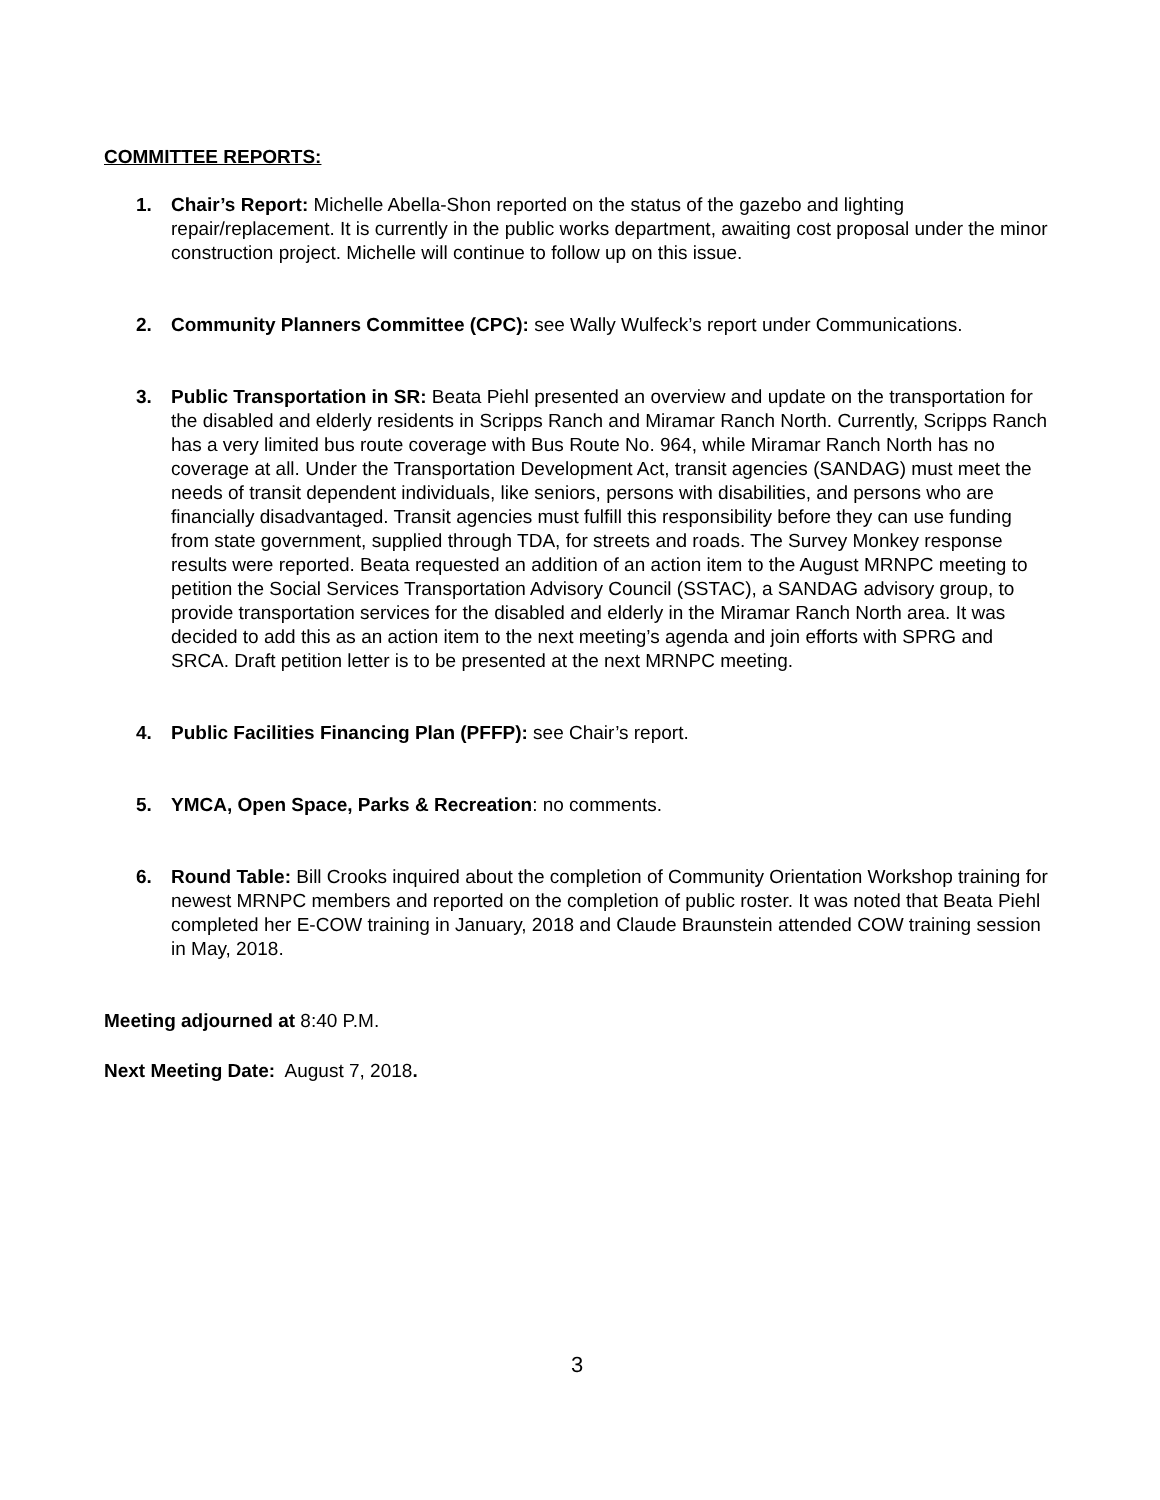COMMITTEE REPORTS:
1. Chair’s Report: Michelle Abella-Shon reported on the status of the gazebo and lighting repair/replacement. It is currently in the public works department, awaiting cost proposal under the minor construction project. Michelle will continue to follow up on this issue.
2. Community Planners Committee (CPC): see Wally Wulfeck’s report under Communications.
3. Public Transportation in SR: Beata Piehl presented an overview and update on the transportation for the disabled and elderly residents in Scripps Ranch and Miramar Ranch North. Currently, Scripps Ranch has a very limited bus route coverage with Bus Route No. 964, while Miramar Ranch North has no coverage at all. Under the Transportation Development Act, transit agencies (SANDAG) must meet the needs of transit dependent individuals, like seniors, persons with disabilities, and persons who are financially disadvantaged. Transit agencies must fulfill this responsibility before they can use funding from state government, supplied through TDA, for streets and roads. The Survey Monkey response results were reported. Beata requested an addition of an action item to the August MRNPC meeting to petition the Social Services Transportation Advisory Council (SSTAC), a SANDAG advisory group, to provide transportation services for the disabled and elderly in the Miramar Ranch North area. It was decided to add this as an action item to the next meeting’s agenda and join efforts with SPRG and SRCA. Draft petition letter is to be presented at the next MRNPC meeting.
4. Public Facilities Financing Plan (PFFP): see Chair’s report.
5. YMCA, Open Space, Parks & Recreation: no comments.
6. Round Table: Bill Crooks inquired about the completion of Community Orientation Workshop training for newest MRNPC members and reported on the completion of public roster. It was noted that Beata Piehl completed her E-COW training in January, 2018 and Claude Braunstein attended COW training session in May, 2018.
Meeting adjourned at 8:40 P.M.
Next Meeting Date: August 7, 2018.
3